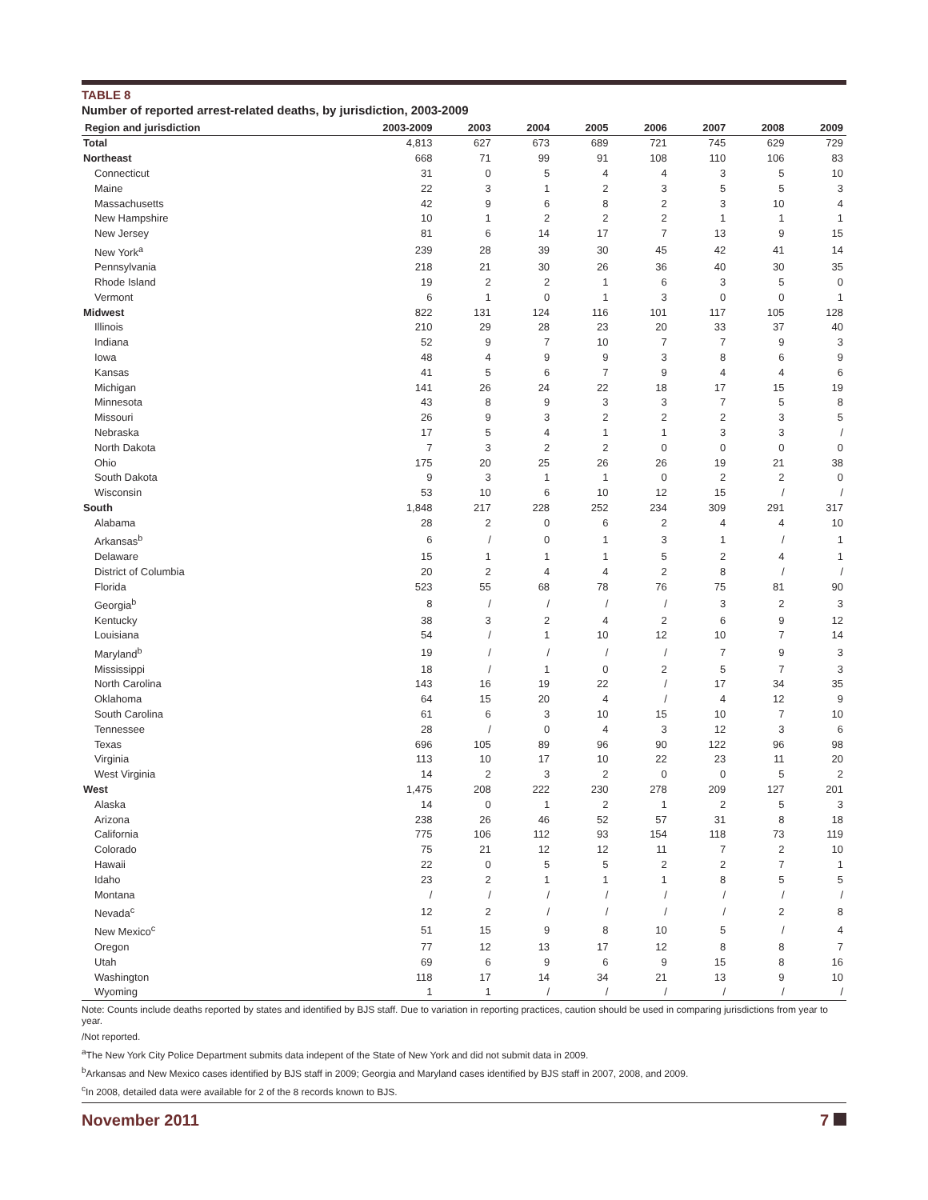TABLE 8
Number of reported arrest-related deaths, by jurisdiction, 2003-2009
| Region and jurisdiction | 2003-2009 | 2003 | 2004 | 2005 | 2006 | 2007 | 2008 | 2009 |
| --- | --- | --- | --- | --- | --- | --- | --- | --- |
| Total | 4,813 | 627 | 673 | 689 | 721 | 745 | 629 | 729 |
| Northeast | 668 | 71 | 99 | 91 | 108 | 110 | 106 | 83 |
| Connecticut | 31 | 0 | 5 | 4 | 4 | 3 | 5 | 10 |
| Maine | 22 | 3 | 1 | 2 | 3 | 5 | 5 | 3 |
| Massachusetts | 42 | 9 | 6 | 8 | 2 | 3 | 10 | 4 |
| New Hampshire | 10 | 1 | 2 | 2 | 2 | 1 | 1 | 1 |
| New Jersey | 81 | 6 | 14 | 17 | 7 | 13 | 9 | 15 |
| New York<sup>a</sup> | 239 | 28 | 39 | 30 | 45 | 42 | 41 | 14 |
| Pennsylvania | 218 | 21 | 30 | 26 | 36 | 40 | 30 | 35 |
| Rhode Island | 19 | 2 | 2 | 1 | 6 | 3 | 5 | 0 |
| Vermont | 6 | 1 | 0 | 1 | 3 | 0 | 0 | 1 |
| Midwest | 822 | 131 | 124 | 116 | 101 | 117 | 105 | 128 |
| Illinois | 210 | 29 | 28 | 23 | 20 | 33 | 37 | 40 |
| Indiana | 52 | 9 | 7 | 10 | 7 | 7 | 9 | 3 |
| Iowa | 48 | 4 | 9 | 9 | 3 | 8 | 6 | 9 |
| Kansas | 41 | 5 | 6 | 7 | 9 | 4 | 4 | 6 |
| Michigan | 141 | 26 | 24 | 22 | 18 | 17 | 15 | 19 |
| Minnesota | 43 | 8 | 9 | 3 | 3 | 7 | 5 | 8 |
| Missouri | 26 | 9 | 3 | 2 | 2 | 2 | 3 | 5 |
| Nebraska | 17 | 5 | 4 | 1 | 1 | 3 | 3 | / |
| North Dakota | 7 | 3 | 2 | 2 | 0 | 0 | 0 | 0 |
| Ohio | 175 | 20 | 25 | 26 | 26 | 19 | 21 | 38 |
| South Dakota | 9 | 3 | 1 | 1 | 0 | 2 | 2 | 0 |
| Wisconsin | 53 | 10 | 6 | 10 | 12 | 15 | / | / |
| South | 1,848 | 217 | 228 | 252 | 234 | 309 | 291 | 317 |
| Alabama | 28 | 2 | 0 | 6 | 2 | 4 | 4 | 10 |
| Arkansas<sup>b</sup> | 6 | / | 0 | 1 | 3 | 1 | / | 1 |
| Delaware | 15 | 1 | 1 | 1 | 5 | 2 | 4 | 1 |
| District of Columbia | 20 | 2 | 4 | 4 | 2 | 8 | / | / |
| Florida | 523 | 55 | 68 | 78 | 76 | 75 | 81 | 90 |
| Georgia<sup>b</sup> | 8 | / | / | / | / | 3 | 2 | 3 |
| Kentucky | 38 | 3 | 2 | 4 | 2 | 6 | 9 | 12 |
| Louisiana | 54 | / | 1 | 10 | 12 | 10 | 7 | 14 |
| Maryland<sup>b</sup> | 19 | / | / | / | / | 7 | 9 | 3 |
| Mississippi | 18 | / | 1 | 0 | 2 | 5 | 7 | 3 |
| North Carolina | 143 | 16 | 19 | 22 | / | 17 | 34 | 35 |
| Oklahoma | 64 | 15 | 20 | 4 | / | 4 | 12 | 9 |
| South Carolina | 61 | 6 | 3 | 10 | 15 | 10 | 7 | 10 |
| Tennessee | 28 | / | 0 | 4 | 3 | 12 | 3 | 6 |
| Texas | 696 | 105 | 89 | 96 | 90 | 122 | 96 | 98 |
| Virginia | 113 | 10 | 17 | 10 | 22 | 23 | 11 | 20 |
| West Virginia | 14 | 2 | 3 | 2 | 0 | 0 | 5 | 2 |
| West | 1,475 | 208 | 222 | 230 | 278 | 209 | 127 | 201 |
| Alaska | 14 | 0 | 1 | 2 | 1 | 2 | 5 | 3 |
| Arizona | 238 | 26 | 46 | 52 | 57 | 31 | 8 | 18 |
| California | 775 | 106 | 112 | 93 | 154 | 118 | 73 | 119 |
| Colorado | 75 | 21 | 12 | 12 | 11 | 7 | 2 | 10 |
| Hawaii | 22 | 0 | 5 | 5 | 2 | 2 | 7 | 1 |
| Idaho | 23 | 2 | 1 | 1 | 1 | 8 | 5 | 5 |
| Montana | / | / | / | / | / | / | / | / |
| Nevada<sup>c</sup> | 12 | 2 | / | / | / | / | 2 | 8 |
| New Mexico<sup>c</sup> | 51 | 15 | 9 | 8 | 10 | 5 | / | 4 |
| Oregon | 77 | 12 | 13 | 17 | 12 | 8 | 8 | 7 |
| Utah | 69 | 6 | 9 | 6 | 9 | 15 | 8 | 16 |
| Washington | 118 | 17 | 14 | 34 | 21 | 13 | 9 | 10 |
| Wyoming | 1 | 1 | / | / | / | / | / | / |
Note: Counts include deaths reported by states and identified by BJS staff. Due to variation in reporting practices, caution should be used in comparing jurisdictions from year to year.
/Not reported.
<sup>a</sup> The New York City Police Department submits data indepent of the State of New York and did not submit data in 2009.
<sup>b</sup> Arkansas and New Mexico cases identified by BJS staff in 2009; Georgia and Maryland cases identified by BJS staff in 2007, 2008, and 2009.
<sup>c</sup> In 2008, detailed data were available for 2 of the 8 records known to BJS.
November 2011 7